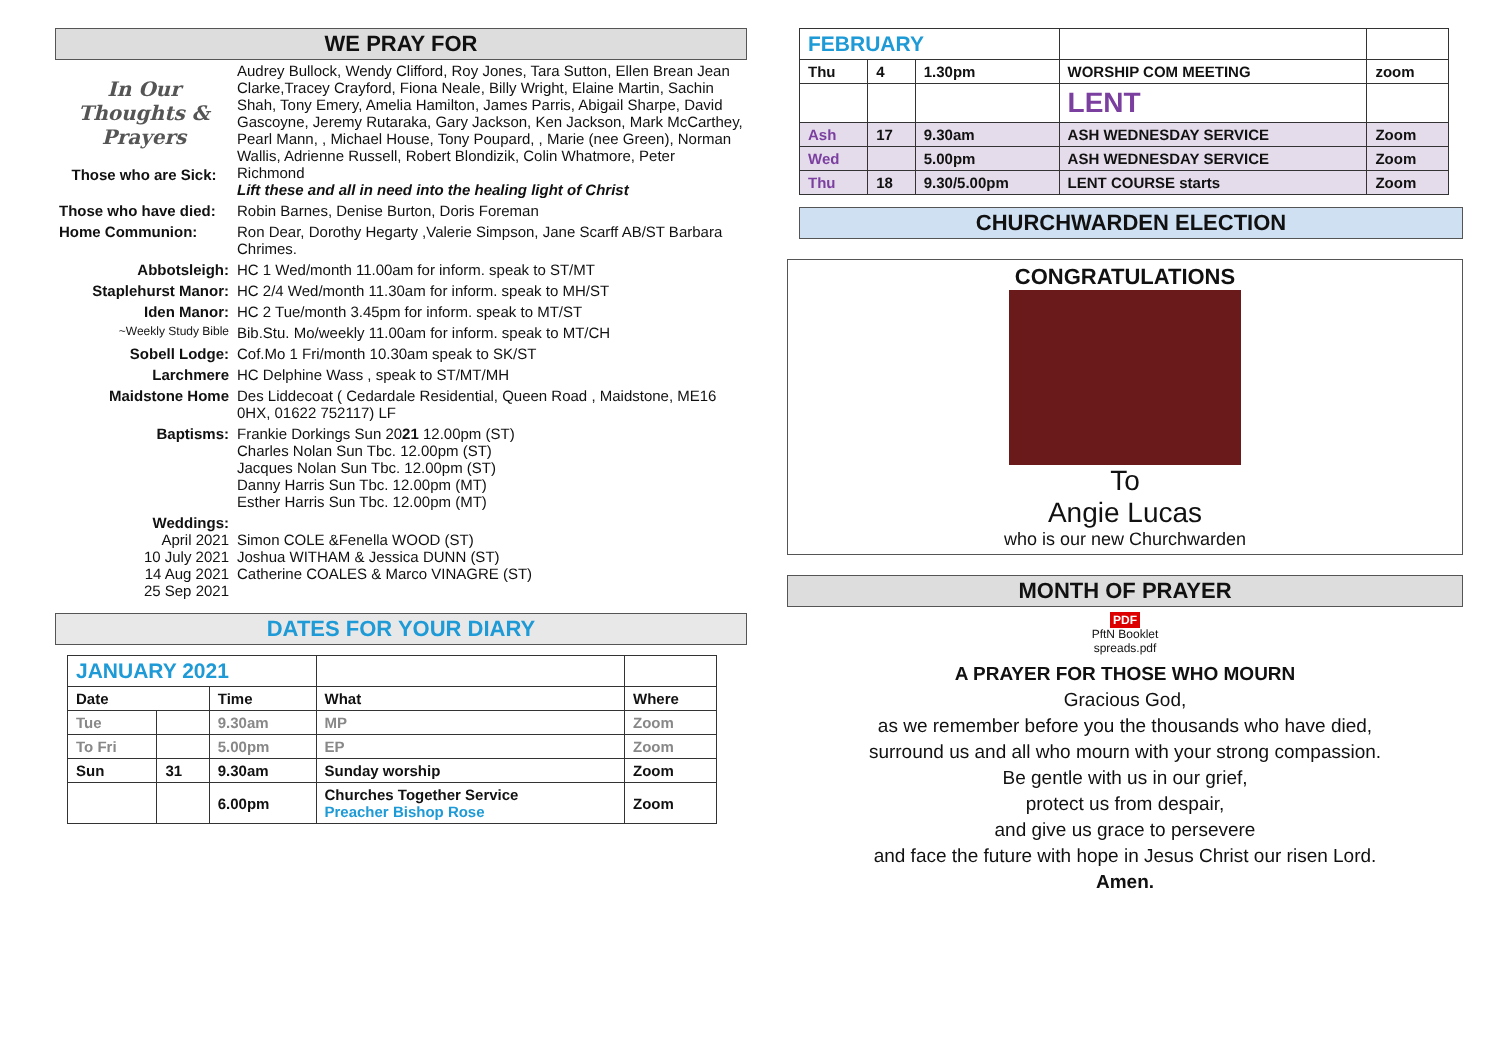WE PRAY FOR
| In Our Thoughts & Prayers Those who are Sick: | Audrey Bullock, Wendy Clifford, Roy Jones, Tara Sutton, Ellen Brean Jean Clarke,Tracey Crayford, Fiona Neale, Billy Wright, Elaine Martin, Sachin Shah, Tony Emery, Amelia Hamilton, James Parris, Abigail Sharpe, David Gascoyne, Jeremy Rutaraka, Gary Jackson, Ken Jackson, Mark McCarthey, Pearl Mann, , Michael House, Tony Poupard, , Marie (nee Green), Norman Wallis, Adrienne Russell, Robert Blondizik, Colin Whatmore, Peter Richmond Lift these and all in need into the healing light of Christ |
| Those who have died: | Robin Barnes, Denise Burton, Doris Foreman |
| Home Communion: | Ron Dear, Dorothy Hegarty ,Valerie Simpson, Jane Scarff AB/ST Barbara Chrimes. |
| Abbotsleigh: | HC 1 Wed/month 11.00am for inform. speak to ST/MT |
| Staplehurst Manor: | HC 2/4 Wed/month 11.30am for inform. speak to MH/ST |
| Iden Manor: | HC 2 Tue/month 3.45pm for inform. speak to MT/ST |
| ~Weekly Study Bible | Bib.Stu. Mo/weekly 11.00am for inform. speak to MT/CH |
| Sobell Lodge: | Cof.Mo 1 Fri/month 10.30am speak to SK/ST |
| Larchmere | HC Delphine Wass , speak to ST/MT/MH |
| Maidstone Home | Des Liddecoat ( Cedardale Residential, Queen Road , Maidstone, ME16 0HX, 01622 752117) LF |
| Baptisms: | Frankie Dorkings Sun 20 21 12.00pm (ST) Charles Nolan Sun Tbc. 12.00pm (ST) Jacques Nolan Sun Tbc. 12.00pm (ST) Danny Harris Sun Tbc. 12.00pm (MT) Esther Harris Sun Tbc. 12.00pm (MT) |
| Weddings: April 2021 10 July 2021 14 Aug 2021 25 Sep 2021 | Simon COLE &Fenella WOOD (ST) Joshua WITHAM & Jessica DUNN (ST) Catherine COALES & Marco VINAGRE (ST) |
DATES FOR YOUR DIARY
| JANUARY 2021 | | | | |
| Date | | Time | What | Where |
| Tue | | 9.30am | MP | Zoom |
| To Fri | | 5.00pm | EP | Zoom |
| Sun | 31 | 9.30am | Sunday worship | Zoom |
| | | 6.00pm | Churches Together Service Preacher Bishop Rose | Zoom |
| FEBRUARY | | | | |
| Thu | 4 | 1.30pm | WORSHIP COM MEETING | zoom |
| | | | LENT | |
| Ash | 17 | 9.30am | ASH WEDNESDAY SERVICE | Zoom |
| Wed | | 5.00pm | ASH WEDNESDAY SERVICE | Zoom |
| Thu | 18 | 9.30/5.00pm | LENT COURSE starts | Zoom |
CHURCHWARDEN ELECTION
CONGRATULATIONS
To
Angie Lucas
who is our new Churchwarden
MONTH OF PRAYER
PDF
PftN Booklet
spreads.pdf
A PRAYER FOR THOSE WHO MOURN
Gracious God,
as we remember before you the thousands who have died,
surround us and all who mourn with your strong compassion.
Be gentle with us in our grief,
protect us from despair,
and give us grace to persevere
and face the future with hope in Jesus Christ our risen Lord.
Amen.